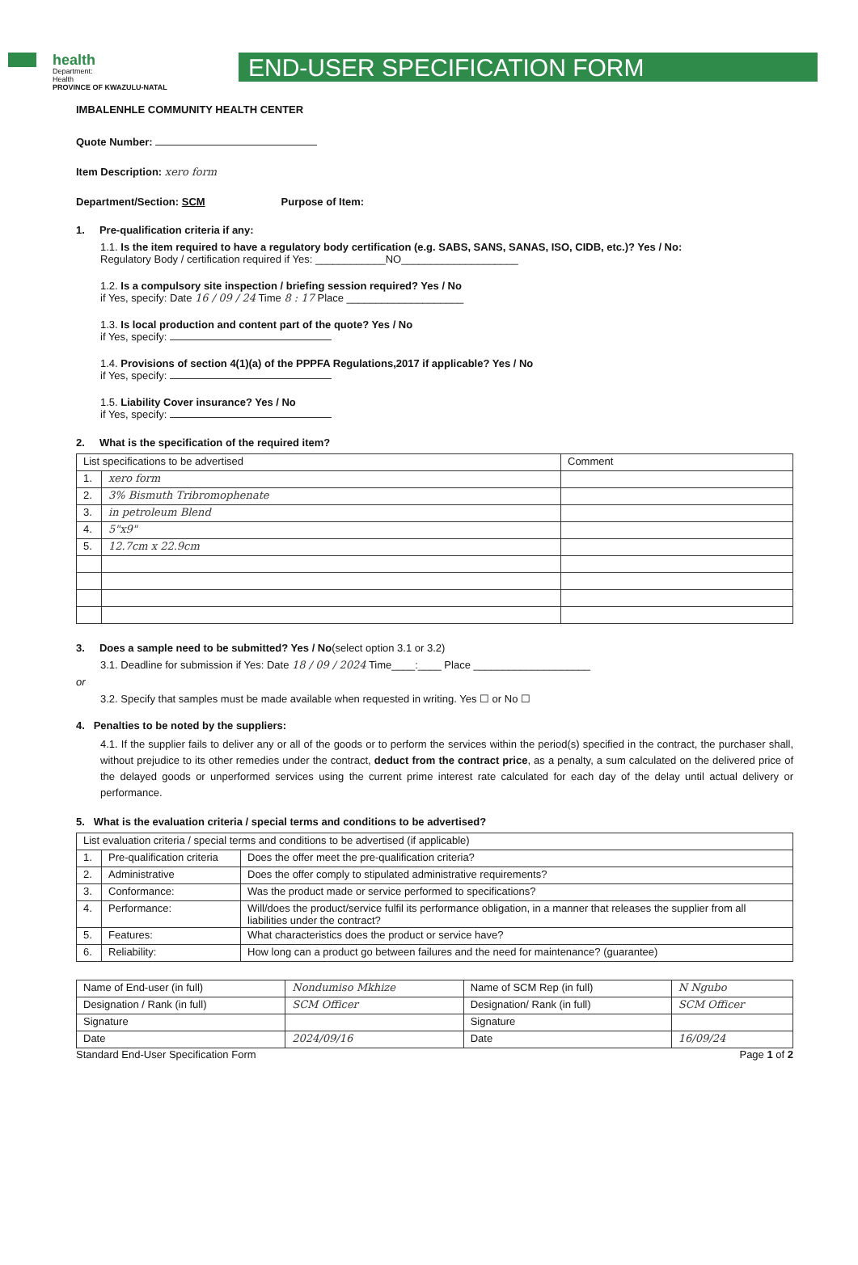health
Department:
Health
PROVINCE OF KWAZULU-NATAL
END-USER SPECIFICATION FORM
IMBALENHLE COMMUNITY HEALTH CENTER
Quote Number:
Item Description: xero form
Department/Section: SCM Purpose of Item:
1. Pre-qualification criteria if any:
1.1. Is the item required to have a regulatory body certification (e.g. SABS, SANS, SANAS, ISO, CIDB, etc.)? Yes / No:
Regulatory Body / certification required if Yes: ____________NO____________________
1.2. Is a compulsory site inspection / briefing session required? Yes / No
if Yes, specify: Date 16 / 09 / 24 Time 8 : 17 Place ____________________
1.3. Is local production and content part of the quote? Yes / No
if Yes, specify:
1.4. Provisions of section 4(1)(a) of the PPPFA Regulations,2017 if applicable? Yes / No
if Yes, specify:
1.5. Liability Cover insurance? Yes / No
if Yes, specify:
2. What is the specification of the required item?
| List specifications to be advertised | | Comment |
| --- | --- | --- |
| 1. | xero form | |
| 2. | 3% Bismuth Tribromophenate | |
| 3. | in petroleum Blend | |
| 4. | 5"x9" | |
| 5. | 12.7cm x 22.9cm | |
3. Does a sample need to be submitted? Yes / No(select option 3.1 or 3.2)
3.1. Deadline for submission if Yes: Date 18 / 09 / 2024 Time____:____ Place ____________________
or
3.2. Specify that samples must be made available when requested in writing. Yes ☐ or No ☐
4. Penalties to be noted by the suppliers:
4.1. If the supplier fails to deliver any or all of the goods or to perform the services within the period(s) specified in the contract, the purchaser shall, without prejudice to its other remedies under the contract, deduct from the contract price, as a penalty, a sum calculated on the delivered price of the delayed goods or unperformed services using the current prime interest rate calculated for each day of the delay until actual delivery or performance.
5. What is the evaluation criteria / special terms and conditions to be advertised?
| List evaluation criteria / special terms and conditions to be advertised (if applicable) | | |
| --- | --- | --- |
| 1. | Pre-qualification criteria | Does the offer meet the pre-qualification criteria? |
| 2. | Administrative | Does the offer comply to stipulated administrative requirements? |
| 3. | Conformance: | Was the product made or service performed to specifications? |
| 4. | Performance: | Will/does the product/service fulfil its performance obligation, in a manner that releases the supplier from all liabilities under the contract? |
| 5. | Features: | What characteristics does the product or service have? |
| 6. | Reliability: | How long can a product go between failures and the need for maintenance? (guarantee) |
| Name of End-user (in full) | Nondumiso Mkhize | Name of SCM Rep (in full) | N Ngubo |
| Designation / Rank (in full) | SCM Officer | Designation/ Rank (in full) | SCM Officer |
| Signature | | Signature | |
| Date | 2024/09/16 | Date | 16/09/24 |
Standard End-User Specification Form Page 1 of 2